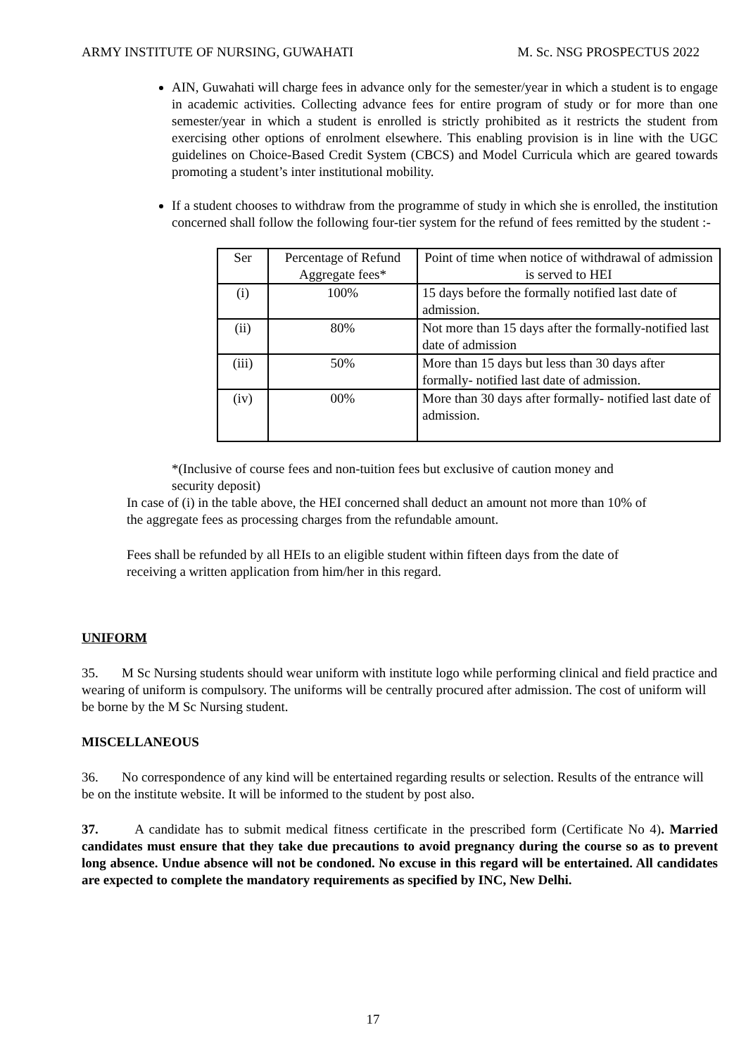ARMY INSTITUTE OF NURSING, GUWAHATI M. Sc. NSG PROSPECTUS 2022
AIN, Guwahati will charge fees in advance only for the semester/year in which a student is to engage in academic activities. Collecting advance fees for entire program of study or for more than one semester/year in which a student is enrolled is strictly prohibited as it restricts the student from exercising other options of enrolment elsewhere. This enabling provision is in line with the UGC guidelines on Choice-Based Credit System (CBCS) and Model Curricula which are geared towards promoting a student’s inter institutional mobility.
If a student chooses to withdraw from the programme of study in which she is enrolled, the institution concerned shall follow the following four-tier system for the refund of fees remitted by the student :-
| Ser | Percentage of Refund Aggregate fees* | Point of time when notice of withdrawal of admission is served to HEI |
| (i) | 100% | 15 days before the formally notified last date of admission. |
| (ii) | 80% | Not more than 15 days after the formally-notified last date of admission |
| (iii) | 50% | More than 15 days but less than 30 days after formally- notified last date of admission. |
| (iv) | 00% | More than 30 days after formally- notified last date of admission. |
*(Inclusive of course fees and non-tuition fees but exclusive of caution money and security deposit)
In case of (i) in the table above, the HEI concerned shall deduct an amount not more than 10% of the aggregate fees as processing charges from the refundable amount.
Fees shall be refunded by all HEIs to an eligible student within fifteen days from the date of receiving a written application from him/her in this regard.
UNIFORM
35. M Sc Nursing students should wear uniform with institute logo while performing clinical and field practice and wearing of uniform is compulsory. The uniforms will be centrally procured after admission. The cost of uniform will be borne by the M Sc Nursing student.
MISCELLANEOUS
36. No correspondence of any kind will be entertained regarding results or selection. Results of the entrance will be on the institute website. It will be informed to the student by post also.
37. A candidate has to submit medical fitness certificate in the prescribed form (Certificate No 4). Married candidates must ensure that they take due precautions to avoid pregnancy during the course so as to prevent long absence. Undue absence will not be condoned. No excuse in this regard will be entertained. All candidates are expected to complete the mandatory requirements as specified by INC, New Delhi.
17